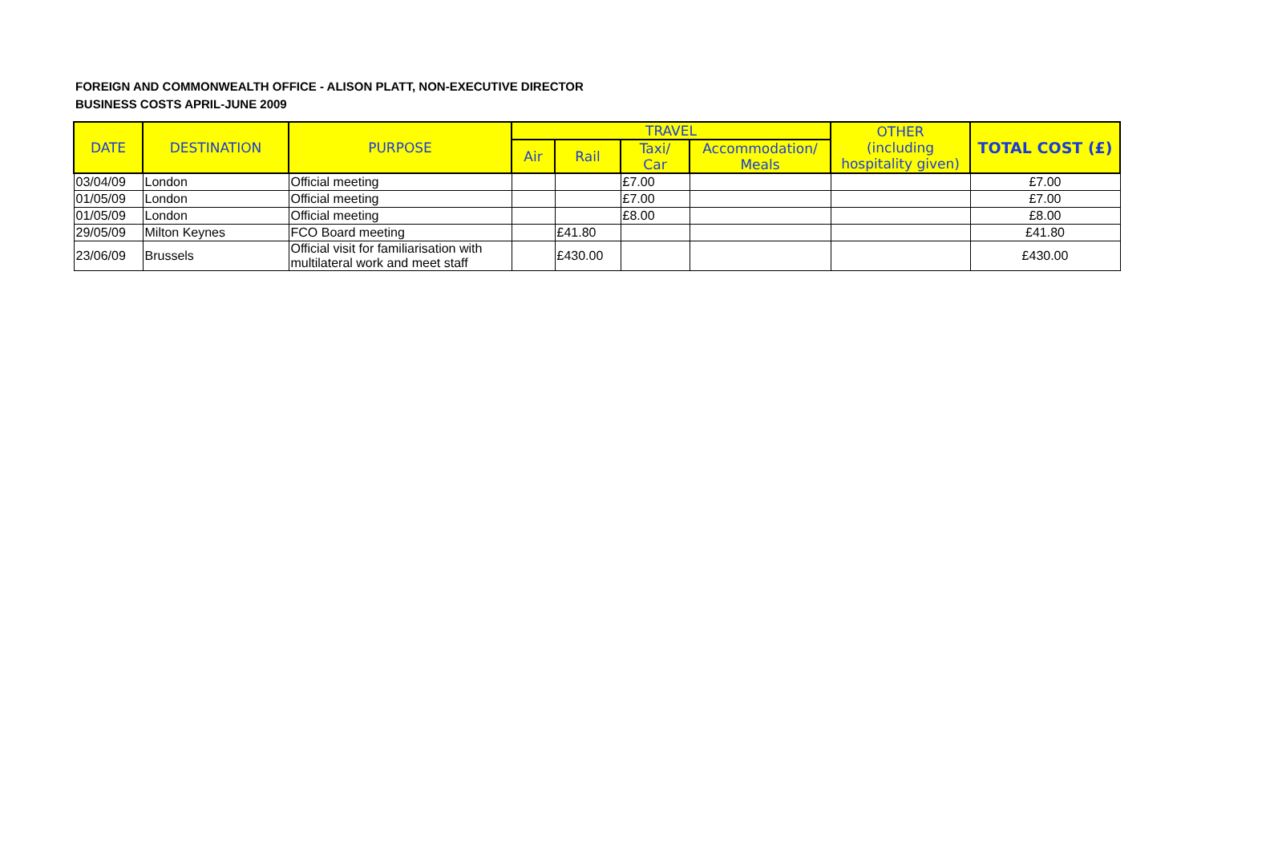FOREIGN AND COMMONWEALTH OFFICE - ALISON PLATT, NON-EXECUTIVE DIRECTOR
BUSINESS COSTS APRIL-JUNE 2009
| DATE | DESTINATION | PURPOSE | TRAVEL | | | | OTHER (including hospitality given) | TOTAL COST (£) |
| --- | --- | --- | --- | --- | --- | --- | --- | --- |
| | | | Air | Rail | Taxi/ Car | Accommodation/ Meals | | |
| 03/04/09 | London | Official meeting | | | £7.00 | | | £7.00 |
| 01/05/09 | London | Official meeting | | | £7.00 | | | £7.00 |
| 01/05/09 | London | Official meeting | | | £8.00 | | | £8.00 |
| 29/05/09 | Milton Keynes | FCO Board meeting | | £41.80 | | | | £41.80 |
| 23/06/09 | Brussels | Official visit for familiarisation with multilateral work and meet staff | | £430.00 | | | | £430.00 |